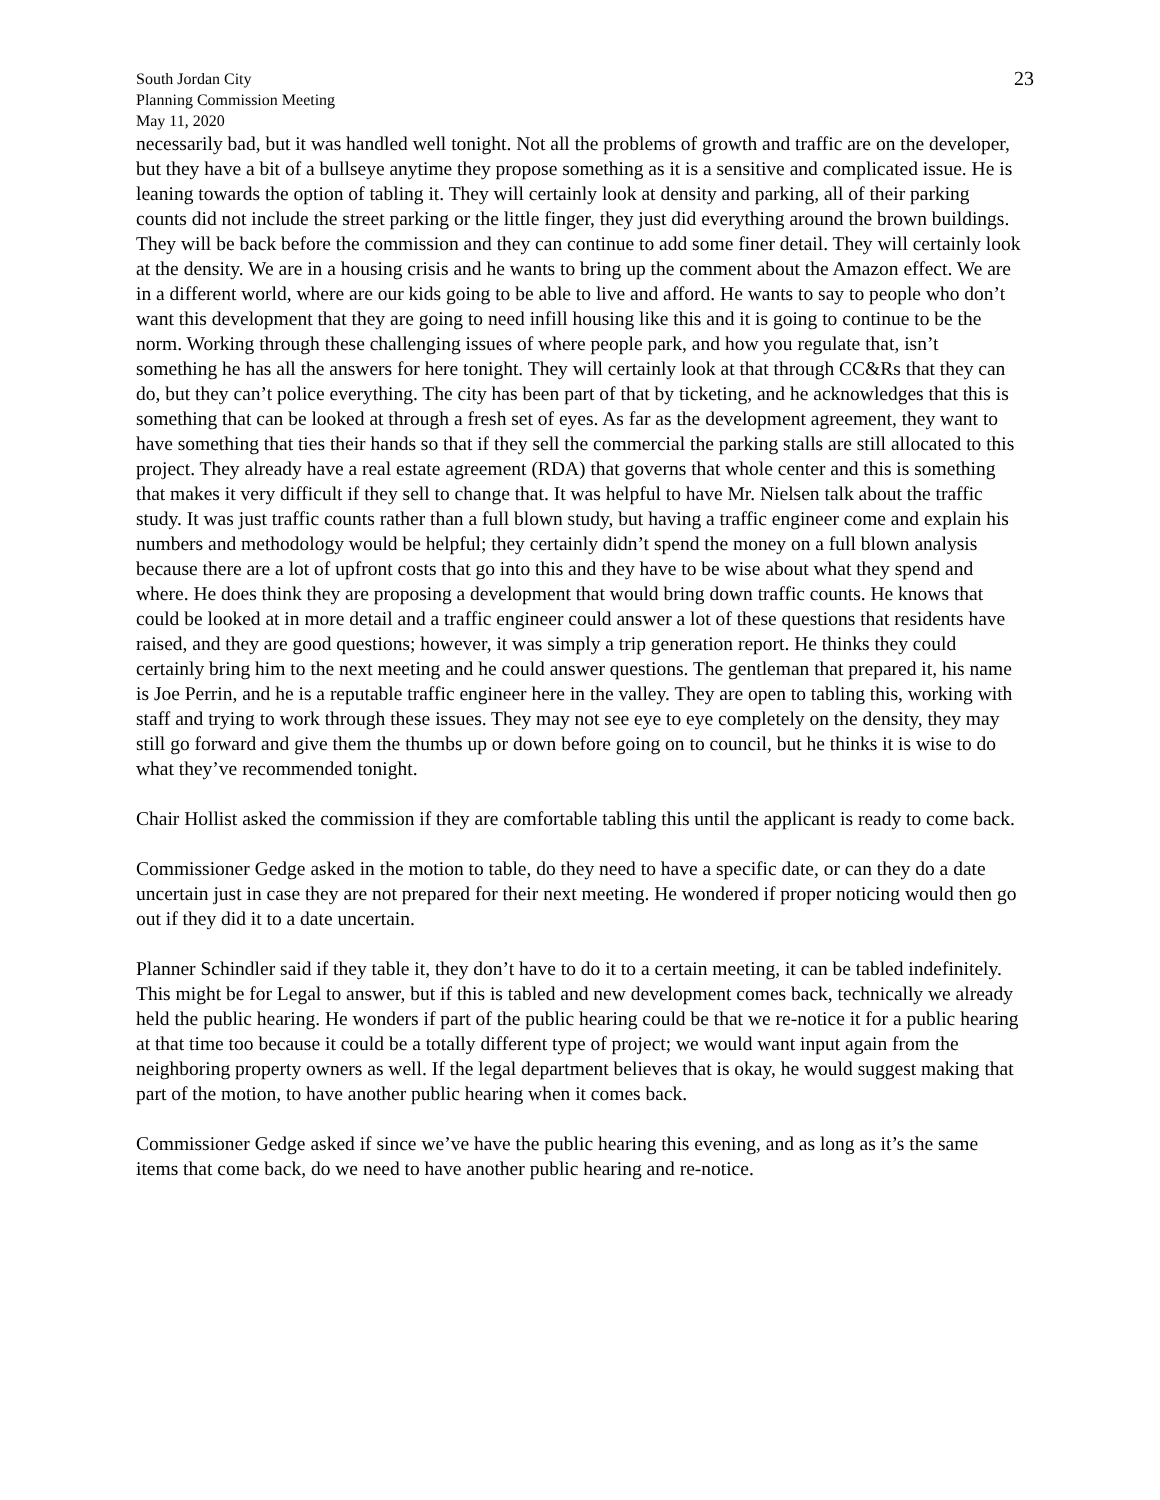South Jordan City
Planning Commission Meeting
May 11, 2020
23
necessarily bad, but it was handled well tonight. Not all the problems of growth and traffic are on the developer, but they have a bit of a bullseye anytime they propose something as it is a sensitive and complicated issue. He is leaning towards the option of tabling it. They will certainly look at density and parking, all of their parking counts did not include the street parking or the little finger, they just did everything around the brown buildings. They will be back before the commission and they can continue to add some finer detail. They will certainly look at the density. We are in a housing crisis and he wants to bring up the comment about the Amazon effect. We are in a different world, where are our kids going to be able to live and afford. He wants to say to people who don’t want this development that they are going to need infill housing like this and it is going to continue to be the norm. Working through these challenging issues of where people park, and how you regulate that, isn’t something he has all the answers for here tonight. They will certainly look at that through CC&Rs that they can do, but they can’t police everything. The city has been part of that by ticketing, and he acknowledges that this is something that can be looked at through a fresh set of eyes. As far as the development agreement, they want to have something that ties their hands so that if they sell the commercial the parking stalls are still allocated to this project. They already have a real estate agreement (RDA) that governs that whole center and this is something that makes it very difficult if they sell to change that. It was helpful to have Mr. Nielsen talk about the traffic study. It was just traffic counts rather than a full blown study, but having a traffic engineer come and explain his numbers and methodology would be helpful; they certainly didn’t spend the money on a full blown analysis because there are a lot of upfront costs that go into this and they have to be wise about what they spend and where. He does think they are proposing a development that would bring down traffic counts. He knows that could be looked at in more detail and a traffic engineer could answer a lot of these questions that residents have raised, and they are good questions; however, it was simply a trip generation report. He thinks they could certainly bring him to the next meeting and he could answer questions. The gentleman that prepared it, his name is Joe Perrin, and he is a reputable traffic engineer here in the valley. They are open to tabling this, working with staff and trying to work through these issues. They may not see eye to eye completely on the density, they may still go forward and give them the thumbs up or down before going on to council, but he thinks it is wise to do what they’ve recommended tonight.
Chair Hollist asked the commission if they are comfortable tabling this until the applicant is ready to come back.
Commissioner Gedge asked in the motion to table, do they need to have a specific date, or can they do a date uncertain just in case they are not prepared for their next meeting. He wondered if proper noticing would then go out if they did it to a date uncertain.
Planner Schindler said if they table it, they don’t have to do it to a certain meeting, it can be tabled indefinitely. This might be for Legal to answer, but if this is tabled and new development comes back, technically we already held the public hearing. He wonders if part of the public hearing could be that we re-notice it for a public hearing at that time too because it could be a totally different type of project; we would want input again from the neighboring property owners as well. If the legal department believes that is okay, he would suggest making that part of the motion, to have another public hearing when it comes back.
Commissioner Gedge asked if since we’ve have the public hearing this evening, and as long as it’s the same items that come back, do we need to have another public hearing and re-notice.